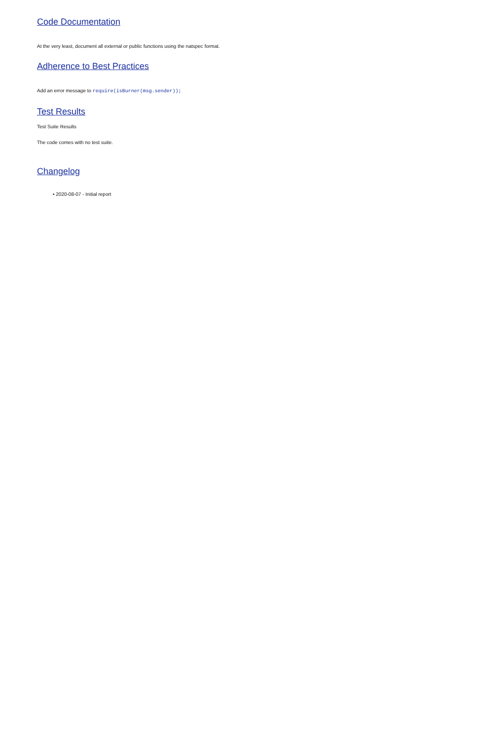Code Documentation
At the very least, document all external or public functions using the natspec format.
Adherence to Best Practices
Add an error message to require(isBurner(msg.sender));
Test Results
Test Suite Results
The code comes with no test suite.
Changelog
• 2020-08-07 - Initial report